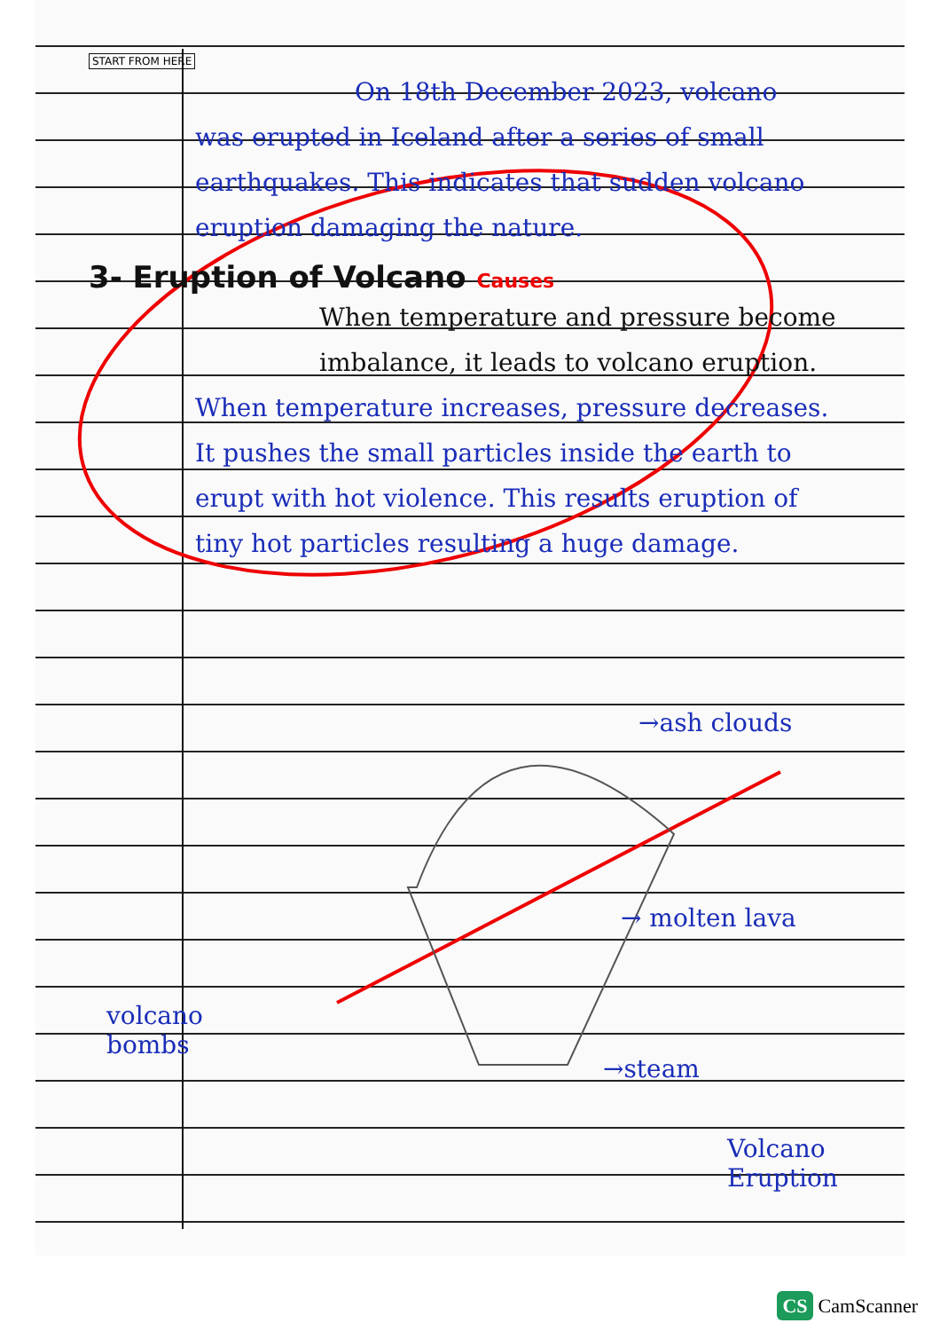START FROM HERE
On 18th December 2023, volcano
was erupted in Iceland after a series of small earthquakes. This indicates that sudden volcano eruption damaging the nature.
3- Eruption of Volcano Causes
When temperature and pressure become imbalance, it leads to volcano eruption.
When temperature increases, pressure decreases. It pushes the small particles inside the earth to erupt with hot violence. This results eruption of tiny hot particles resulting a huge damage.
→ash clouds
→ molten lava
volcano
bombs
→steam
Volcano Eruption
CS CamScanner